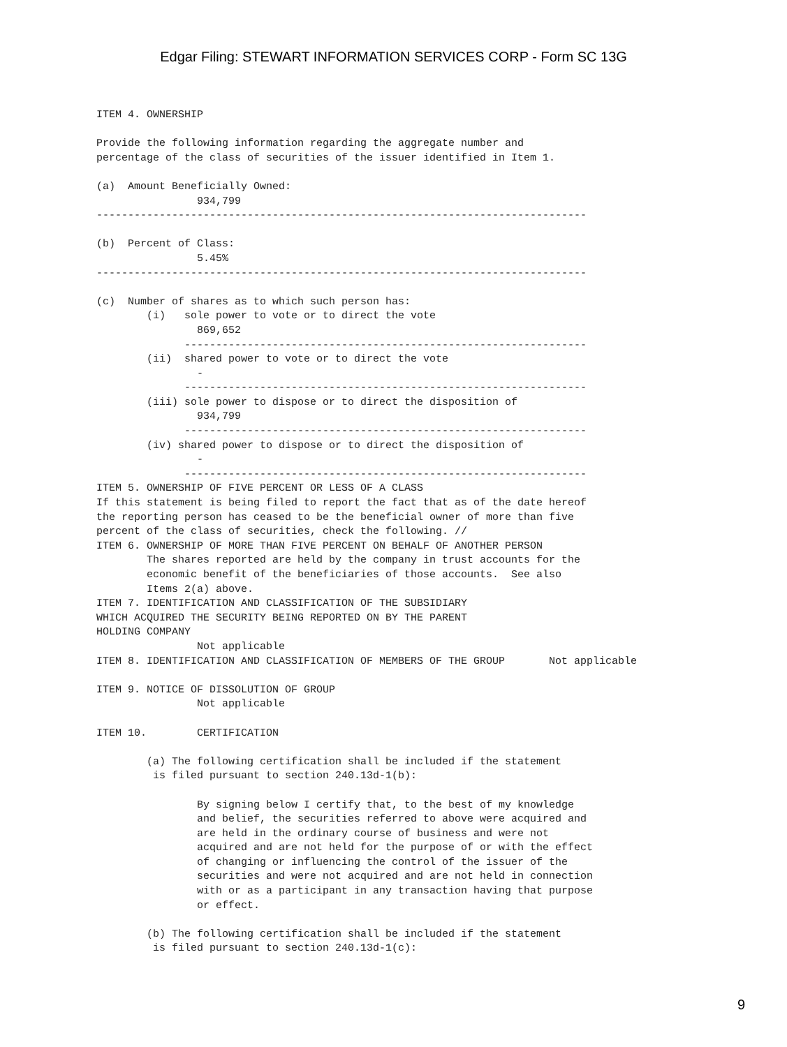Edgar Filing: STEWART INFORMATION SERVICES CORP - Form SC 13G
ITEM 4. OWNERSHIP

Provide the following information regarding the aggregate number and
percentage of the class of securities of the issuer identified in Item 1.

(a)  Amount Beneficially Owned:
                934,799
------------------------------------------------------------------------------

(b)  Percent of Class:
                5.45%
------------------------------------------------------------------------------

(c)  Number of shares as to which such person has:
        (i)   sole power to vote or to direct the vote
                869,652
              ----------------------------------------------------------------
        (ii)  shared power to vote or to direct the vote
                -
              ----------------------------------------------------------------
        (iii) sole power to dispose or to direct the disposition of
                934,799
              ----------------------------------------------------------------
        (iv) shared power to dispose or to direct the disposition of
                -
              ----------------------------------------------------------------
ITEM 5. OWNERSHIP OF FIVE PERCENT OR LESS OF A CLASS
If this statement is being filed to report the fact that as of the date hereof
the reporting person has ceased to be the beneficial owner of more than five
percent of the class of securities, check the following. //
ITEM 6. OWNERSHIP OF MORE THAN FIVE PERCENT ON BEHALF OF ANOTHER PERSON
        The shares reported are held by the company in trust accounts for the
        economic benefit of the beneficiaries of those accounts.  See also
        Items 2(a) above.
ITEM 7. IDENTIFICATION AND CLASSIFICATION OF THE SUBSIDIARY
WHICH ACQUIRED THE SECURITY BEING REPORTED ON BY THE PARENT
HOLDING COMPANY
                Not applicable
ITEM 8. IDENTIFICATION AND CLASSIFICATION OF MEMBERS OF THE GROUP       Not applicable

ITEM 9. NOTICE OF DISSOLUTION OF GROUP
                Not applicable

ITEM 10.        CERTIFICATION

        (a) The following certification shall be included if the statement
         is filed pursuant to section 240.13d-1(b):

                By signing below I certify that, to the best of my knowledge
                and belief, the securities referred to above were acquired and
                are held in the ordinary course of business and were not
                acquired and are not held for the purpose of or with the effect
                of changing or influencing the control of the issuer of the
                securities and were not acquired and are not held in connection
                with or as a participant in any transaction having that purpose
                or effect.

        (b) The following certification shall be included if the statement
         is filed pursuant to section 240.13d-1(c):
9